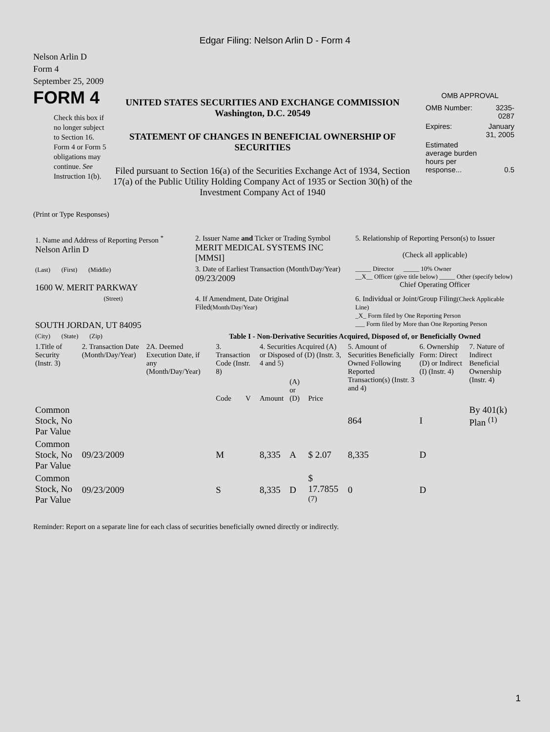Edgar Filing: Nelson Arlin D - Form 4
Nelson Arlin D
Form 4
September 25, 2009
FORM 4
Check this box if no longer subject to Section 16. Form 4 or Form 5 obligations may continue. See Instruction 1(b).
UNITED STATES SECURITIES AND EXCHANGE COMMISSION
Washington, D.C. 20549
STATEMENT OF CHANGES IN BENEFICIAL OWNERSHIP OF SECURITIES
Filed pursuant to Section 16(a) of the Securities Exchange Act of 1934, Section 17(a) of the Public Utility Holding Company Act of 1935 or Section 30(h) of the Investment Company Act of 1940
OMB APPROVAL
| OMB Number: | 3235-0287 |
| Expires: | January 31, 2005 |
| Estimated average burden hours per response... | 0.5 |
(Print or Type Responses)
| 1. Name and Address of Reporting Person <sup>*</sup> Nelson Arlin D | 2. Issuer Name and Ticker or Trading Symbol MERIT MEDICAL SYSTEMS INC [MMSI] | 5. Relationship of Reporting Person(s) to Issuer (Check all applicable) |
| (Last) (First) (Middle) 1600 W. MERIT PARKWAY | 3. Date of Earliest Transaction (Month/Day/Year) 09/23/2009 | _____ Director _____ 10% Owner __X__ Officer (give title below) _____ Other (specify below) Chief Operating Officer |
| (Street) SOUTH JORDAN, UT 84095 | 4. If Amendment, Date Original Filed (Month/Day/Year) | 6. Individual or Joint/Group Filing (Check Applicable Line) _X_ Form filed by One Reporting Person ___ Form filed by More than One Reporting Person |
| (City) (State) (Zip) | Table I - Non-Derivative Securities Acquired, Disposed of, or Beneficially Owned | |
| 1.Title of Security (Instr. 3) | 2. Transaction Date (Month/Day/Year) | 2A. Deemed Execution Date, if any (Month/Day/Year) | 3. Transaction Code (Instr. 8) | | 4. Securities Acquired (A) or Disposed of (D) (Instr. 3, 4 and 5) | | | 5. Amount of Securities Beneficially Owned Following Reported Transaction(s) (Instr. 3 and 4) | 6. Ownership Form: Direct (D) or Indirect (I) (Instr. 4) | 7. Nature of Indirect Beneficial Ownership (Instr. 4) |
| --- | --- | --- | --- | --- | --- | --- | --- | --- | --- | --- |
| | | | Code | V | Amount | (A) or (D) | Price | | | |
| Common Stock, No Par Value | | | | | | | | 864 | I | By 401(k) Plan <sup>(1)</sup> |
| Common Stock, No Par Value | 09/23/2009 | | M | | 8,335 | A | $ 2.07 | 8,335 | D | |
| Common Stock, No Par Value | 09/23/2009 | | S | | 8,335 | D | $ 17.7855 <sup>(7)</sup> | 0 | D | |
Reminder: Report on a separate line for each class of securities beneficially owned directly or indirectly.
1